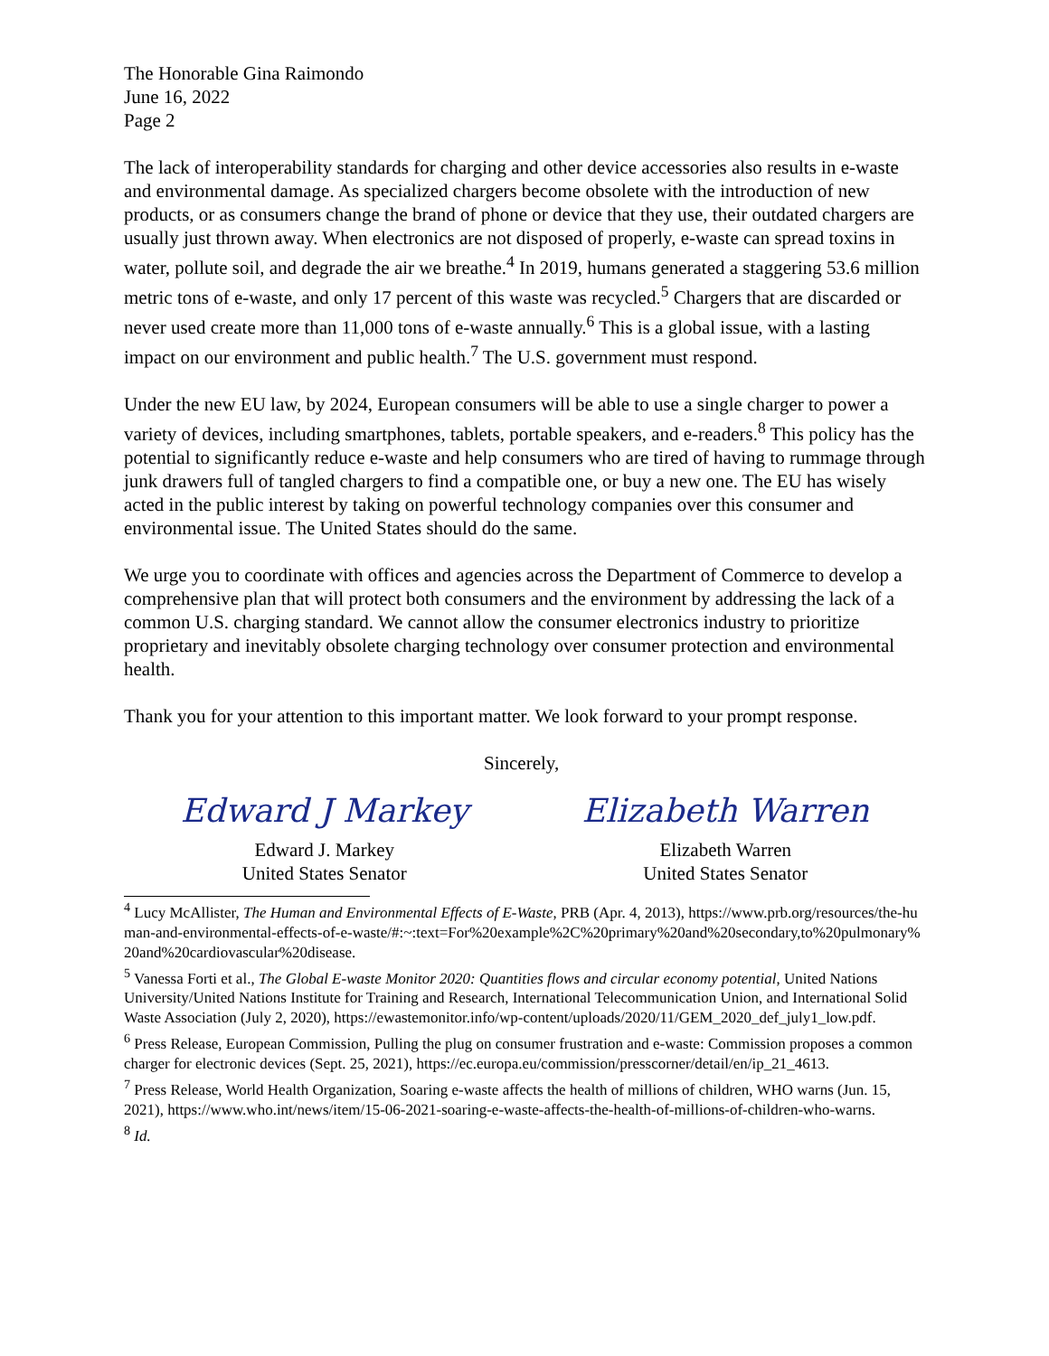The Honorable Gina Raimondo
June 16, 2022
Page 2
The lack of interoperability standards for charging and other device accessories also results in e-waste and environmental damage. As specialized chargers become obsolete with the introduction of new products, or as consumers change the brand of phone or device that they use, their outdated chargers are usually just thrown away. When electronics are not disposed of properly, e-waste can spread toxins in water, pollute soil, and degrade the air we breathe.<sup>4</sup> In 2019, humans generated a staggering 53.6 million metric tons of e-waste, and only 17 percent of this waste was recycled.<sup>5</sup> Chargers that are discarded or never used create more than 11,000 tons of e-waste annually.<sup>6</sup> This is a global issue, with a lasting impact on our environment and public health.<sup>7</sup> The U.S. government must respond.
Under the new EU law, by 2024, European consumers will be able to use a single charger to power a variety of devices, including smartphones, tablets, portable speakers, and e-readers.<sup>8</sup> This policy has the potential to significantly reduce e-waste and help consumers who are tired of having to rummage through junk drawers full of tangled chargers to find a compatible one, or buy a new one. The EU has wisely acted in the public interest by taking on powerful technology companies over this consumer and environmental issue. The United States should do the same.
We urge you to coordinate with offices and agencies across the Department of Commerce to develop a comprehensive plan that will protect both consumers and the environment by addressing the lack of a common U.S. charging standard. We cannot allow the consumer electronics industry to prioritize proprietary and inevitably obsolete charging technology over consumer protection and environmental health.
Thank you for your attention to this important matter. We look forward to your prompt response.
Sincerely,
Edward J Markey
Edward J. Markey
United States Senator
Elizabeth Warren
Elizabeth Warren
United States Senator
<sup>4</sup> Lucy McAllister, The Human and Environmental Effects of E-Waste, PRB (Apr. 4, 2013), https://www.prb.org/resources/the-human-and-environmental-effects-of-e-waste/#:~:text=For%20example%2C%20primary%20and%20secondary,to%20pulmonary%20and%20cardiovascular%20disease.
<sup>5</sup> Vanessa Forti et al., The Global E-waste Monitor 2020: Quantities flows and circular economy potential, United Nations University/United Nations Institute for Training and Research, International Telecommunication Union, and International Solid Waste Association (July 2, 2020), https://ewastemonitor.info/wp-content/uploads/2020/11/GEM_2020_def_july1_low.pdf.
<sup>6</sup> Press Release, European Commission, Pulling the plug on consumer frustration and e-waste: Commission proposes a common charger for electronic devices (Sept. 25, 2021), https://ec.europa.eu/commission/presscorner/detail/en/ip_21_4613.
<sup>7</sup> Press Release, World Health Organization, Soaring e-waste affects the health of millions of children, WHO warns (Jun. 15, 2021), https://www.who.int/news/item/15-06-2021-soaring-e-waste-affects-the-health-of-millions-of-children-who-warns.
<sup>8</sup> Id.